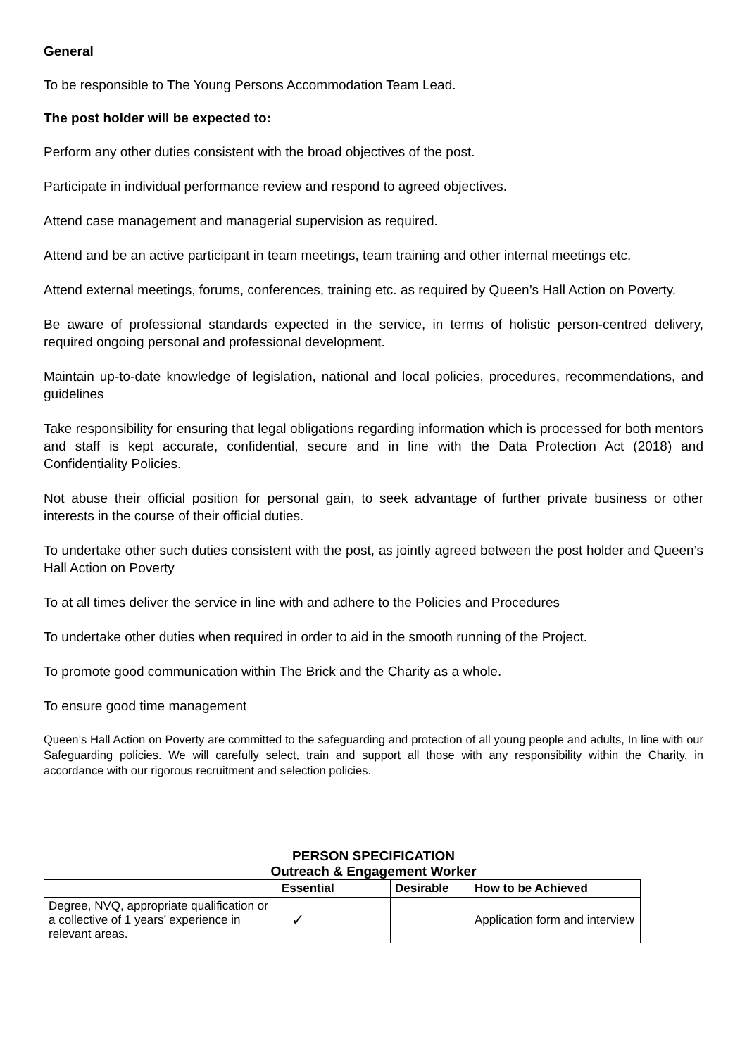General
To be responsible to The Young Persons Accommodation Team Lead.
The post holder will be expected to:
Perform any other duties consistent with the broad objectives of the post.
Participate in individual performance review and respond to agreed objectives.
Attend case management and managerial supervision as required.
Attend and be an active participant in team meetings, team training and other internal meetings etc.
Attend external meetings, forums, conferences, training etc. as required by Queen’s Hall Action on Poverty.
Be aware of professional standards expected in the service, in terms of holistic person-centred delivery, required ongoing personal and professional development.
Maintain up-to-date knowledge of legislation, national and local policies, procedures, recommendations, and guidelines
Take responsibility for ensuring that legal obligations regarding information which is processed for both mentors and staff is kept accurate, confidential, secure and in line with the Data Protection Act (2018) and Confidentiality Policies.
Not abuse their official position for personal gain, to seek advantage of further private business or other interests in the course of their official duties.
To undertake other such duties consistent with the post, as jointly agreed between the post holder and Queen’s Hall Action on Poverty
To at all times deliver the service in line with and adhere to the Policies and Procedures
To undertake other duties when required in order to aid in the smooth running of the Project.
To promote good communication within The Brick and the Charity as a whole.
To ensure good time management
Queen’s Hall Action on Poverty are committed to the safeguarding and protection of all young people and adults, In line with our Safeguarding policies. We will carefully select, train and support all those with any responsibility within the Charity, in accordance with our rigorous recruitment and selection policies.
PERSON SPECIFICATION
Outreach & Engagement Worker
| | Essential | Desirable | How to be Achieved |
| --- | --- | --- | --- |
| Degree, NVQ, appropriate qualification or a collective of 1 years’ experience in relevant areas. | ✓ | | Application form and interview |